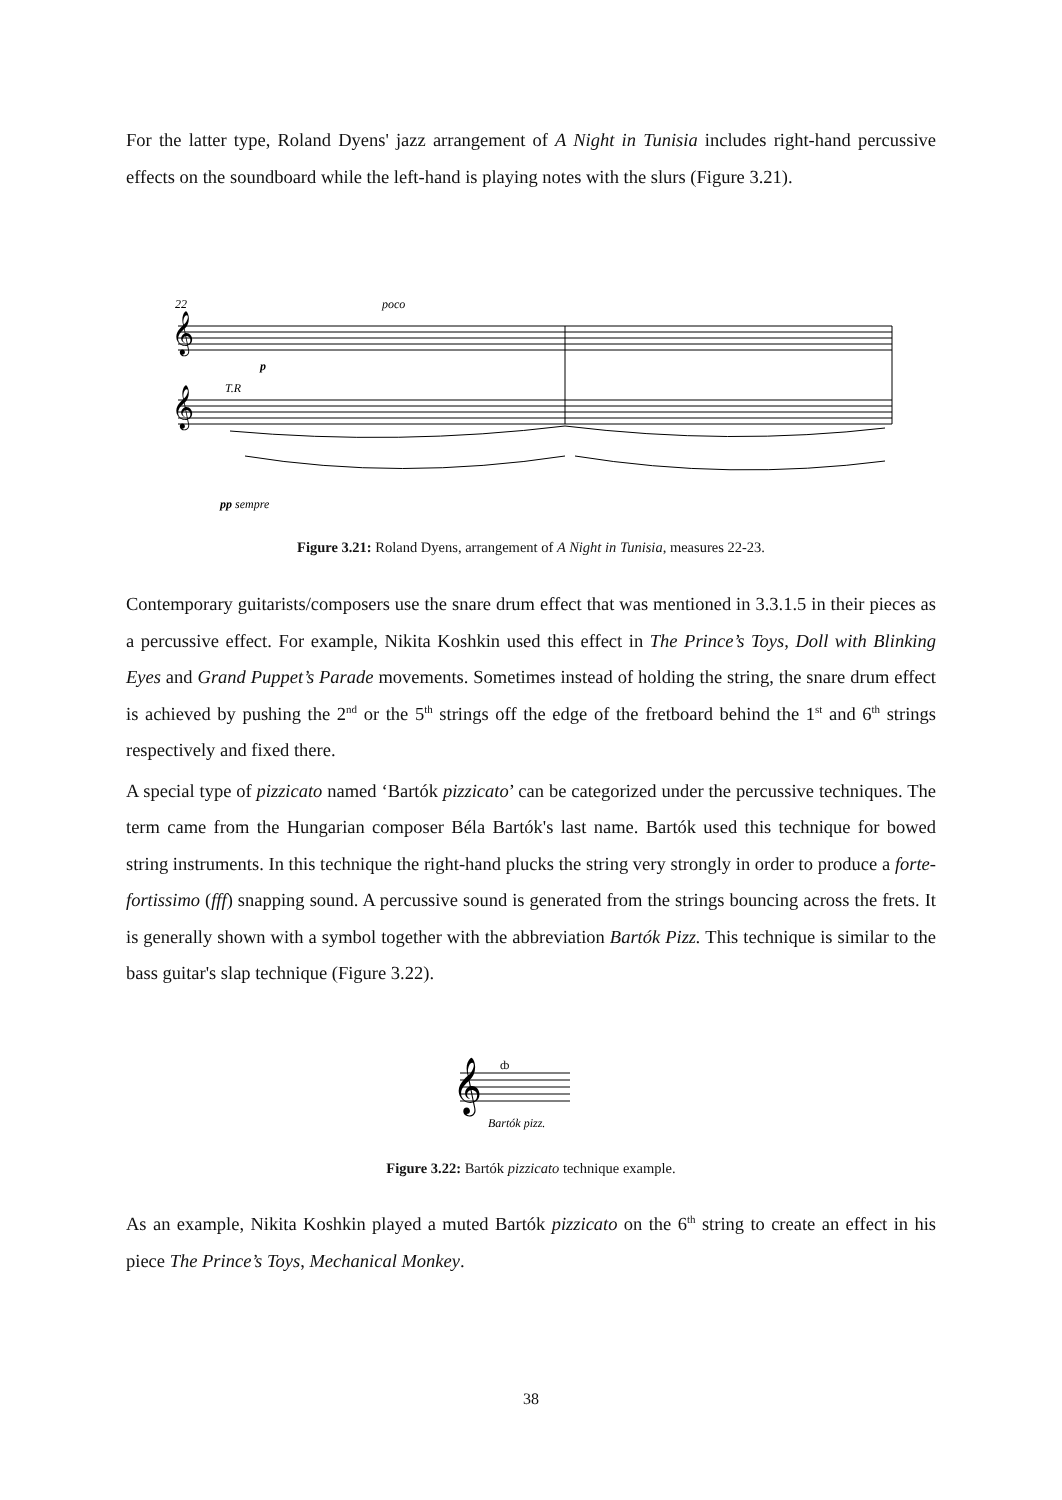For the latter type, Roland Dyens' jazz arrangement of A Night in Tunisia includes right-hand percussive effects on the soundboard while the left-hand is playing notes with the slurs (Figure 3.21).
22
poco
𝄞
𝄞
T.R
p
pp sempre
Figure 3.21: Roland Dyens, arrangement of A Night in Tunisia, measures 22-23.
Contemporary guitarists/composers use the snare drum effect that was mentioned in 3.3.1.5 in their pieces as a percussive effect. For example, Nikita Koshkin used this effect in The Prince’s Toys, Doll with Blinking Eyes and Grand Puppet’s Parade movements. Sometimes instead of holding the string, the snare drum effect is achieved by pushing the 2<sup>nd</sup> or the 5<sup>th</sup> strings off the edge of the fretboard behind the 1<sup>st</sup> and 6<sup>th</sup> strings respectively and fixed there.
A special type of pizzicato named ‘Bartók pizzicato’ can be categorized under the percussive techniques. The term came from the Hungarian composer Béla Bartók's last name. Bartók used this technique for bowed string instruments. In this technique the right-hand plucks the string very strongly in order to produce a forte-fortissimo (fff) snapping sound. A percussive sound is generated from the strings bouncing across the frets. It is generally shown with a symbol together with the abbreviation Bartók Pizz. This technique is similar to the bass guitar's slap technique (Figure 3.22).
𝄞
ȸ
Bartók pizz.
Figure 3.22: Bartók pizzicato technique example.
As an example, Nikita Koshkin played a muted Bartók pizzicato on the 6<sup>th</sup> string to create an effect in his piece The Prince’s Toys, Mechanical Monkey.
38